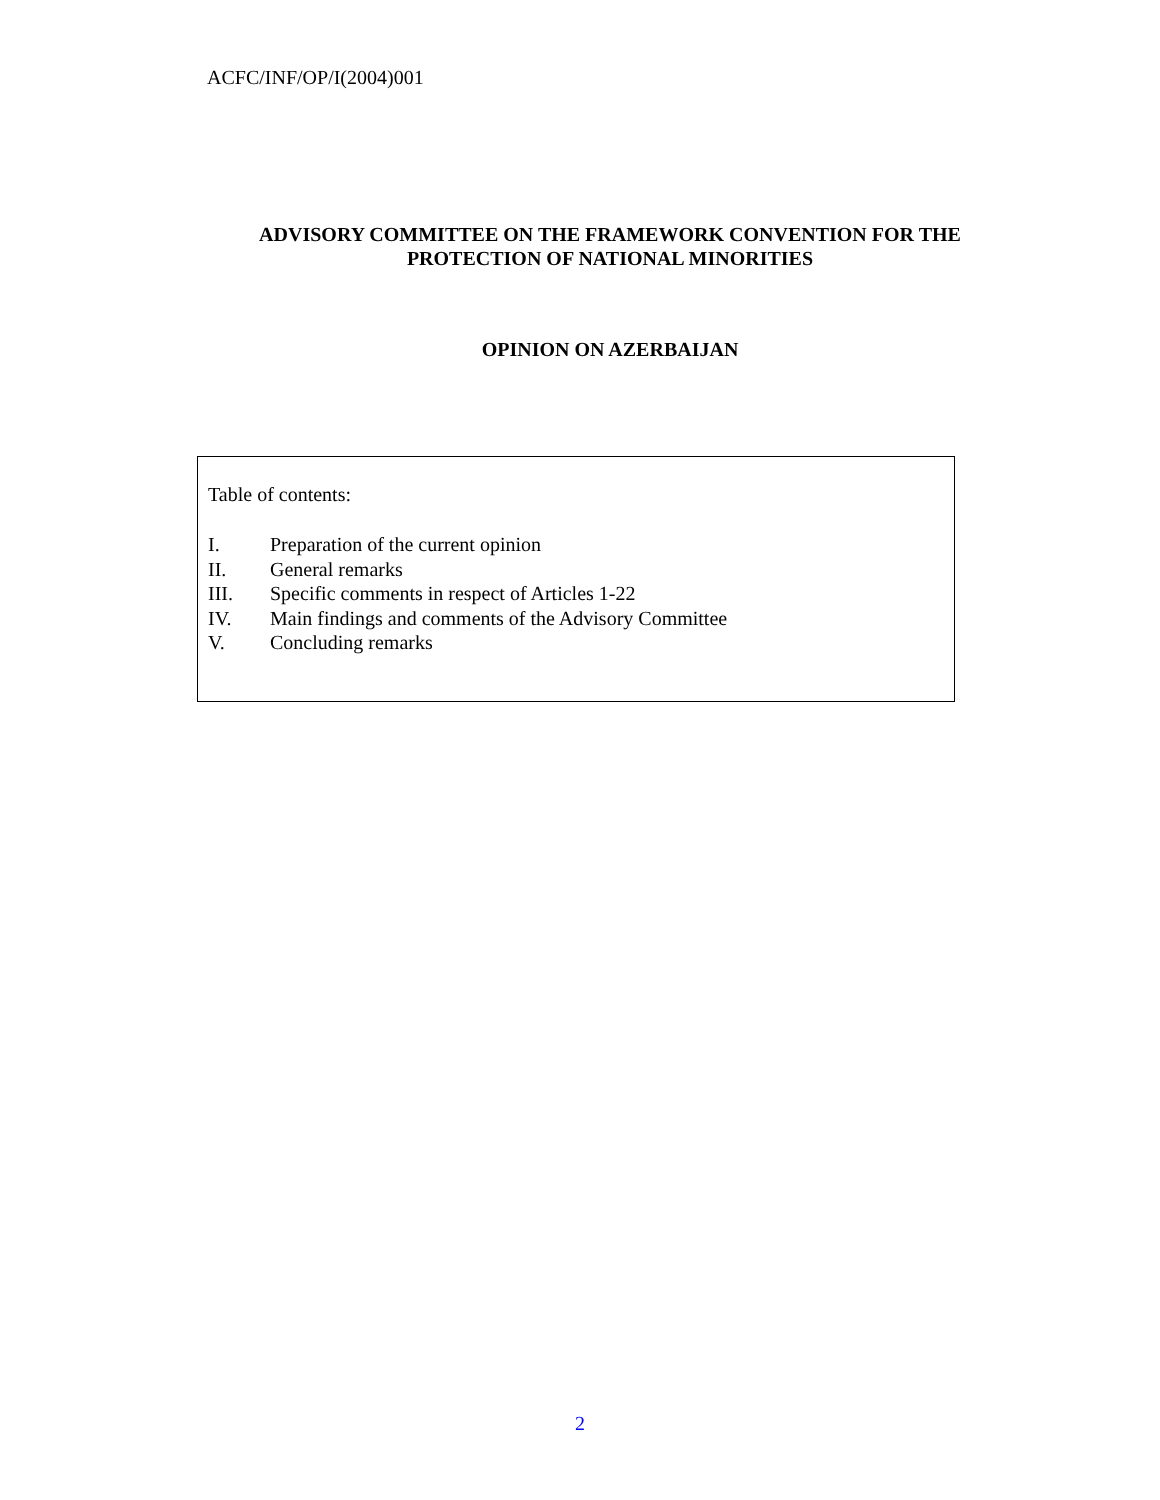ACFC/INF/OP/I(2004)001
ADVISORY COMMITTEE ON THE FRAMEWORK CONVENTION FOR THE
PROTECTION OF NATIONAL MINORITIES
OPINION ON AZERBAIJAN
Table of contents:
I. Preparation of the current opinion
II. General remarks
III. Specific comments in respect of Articles 1-22
IV. Main findings and comments of the Advisory Committee
V. Concluding remarks
2